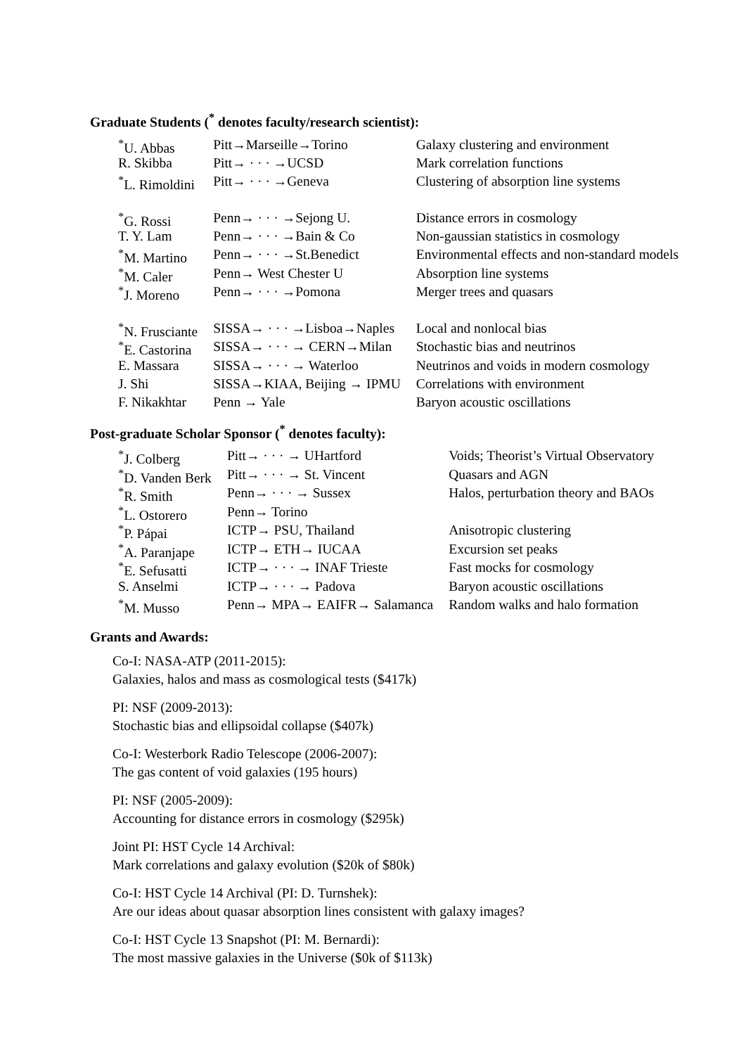Graduate Students (<sup>*</sup> denotes faculty/research scientist):
| <sup>*</sup> U. Abbas | Pitt→Marseille→Torino | Galaxy clustering and environment |
| R. Skibba | Pitt→ · · · →UCSD | Mark correlation functions |
| <sup>*</sup> L. Rimoldini | Pitt→ · · · →Geneva | Clustering of absorption line systems |
| <sup>*</sup> G. Rossi | Penn→ · · · →Sejong U. | Distance errors in cosmology |
| T. Y. Lam | Penn→ · · · →Bain & Co | Non-gaussian statistics in cosmology |
| <sup>*</sup> M. Martino | Penn→ · · · →St.Benedict | Environmental effects and non-standard models |
| <sup>*</sup> M. Caler | Penn→ West Chester U | Absorption line systems |
| <sup>*</sup> J. Moreno | Penn→ · · · →Pomona | Merger trees and quasars |
| <sup>*</sup> N. Frusciante | SISSA→ · · · →Lisboa→Naples | Local and nonlocal bias |
| <sup>*</sup> E. Castorina | SISSA→ · · · → CERN→Milan | Stochastic bias and neutrinos |
| E. Massara | SISSA→ · · · → Waterloo | Neutrinos and voids in modern cosmology |
| J. Shi | SISSA→KIAA, Beijing → IPMU | Correlations with environment |
| F. Nikakhtar | Penn → Yale | Baryon acoustic oscillations |
Post-graduate Scholar Sponsor (<sup>*</sup> denotes faculty):
| <sup>*</sup> J. Colberg | Pitt→ · · · → UHartford | Voids; Theorist’s Virtual Observatory |
| <sup>*</sup> D. Vanden Berk | Pitt→ · · · → St. Vincent | Quasars and AGN |
| <sup>*</sup> R. Smith | Penn→ · · · → Sussex | Halos, perturbation theory and BAOs |
| <sup>*</sup> L. Ostorero | Penn→ Torino | |
| <sup>*</sup> P. Pápai | ICTP→ PSU, Thailand | Anisotropic clustering |
| <sup>*</sup> A. Paranjape | ICTP→ ETH→ IUCAA | Excursion set peaks |
| <sup>*</sup> E. Sefusatti | ICTP→ · · · → INAF Trieste | Fast mocks for cosmology |
| S. Anselmi | ICTP→ · · · → Padova | Baryon acoustic oscillations |
| <sup>*</sup> M. Musso | Penn→ MPA→ EAIFR→ Salamanca | Random walks and halo formation |
Grants and Awards:
Co-I: NASA-ATP (2011-2015):
Galaxies, halos and mass as cosmological tests ($417k)
PI: NSF (2009-2013):
Stochastic bias and ellipsoidal collapse ($407k)
Co-I: Westerbork Radio Telescope (2006-2007):
The gas content of void galaxies (195 hours)
PI: NSF (2005-2009):
Accounting for distance errors in cosmology ($295k)
Joint PI: HST Cycle 14 Archival:
Mark correlations and galaxy evolution ($20k of $80k)
Co-I: HST Cycle 14 Archival (PI: D. Turnshek):
Are our ideas about quasar absorption lines consistent with galaxy images?
Co-I: HST Cycle 13 Snapshot (PI: M. Bernardi):
The most massive galaxies in the Universe ($0k of $113k)